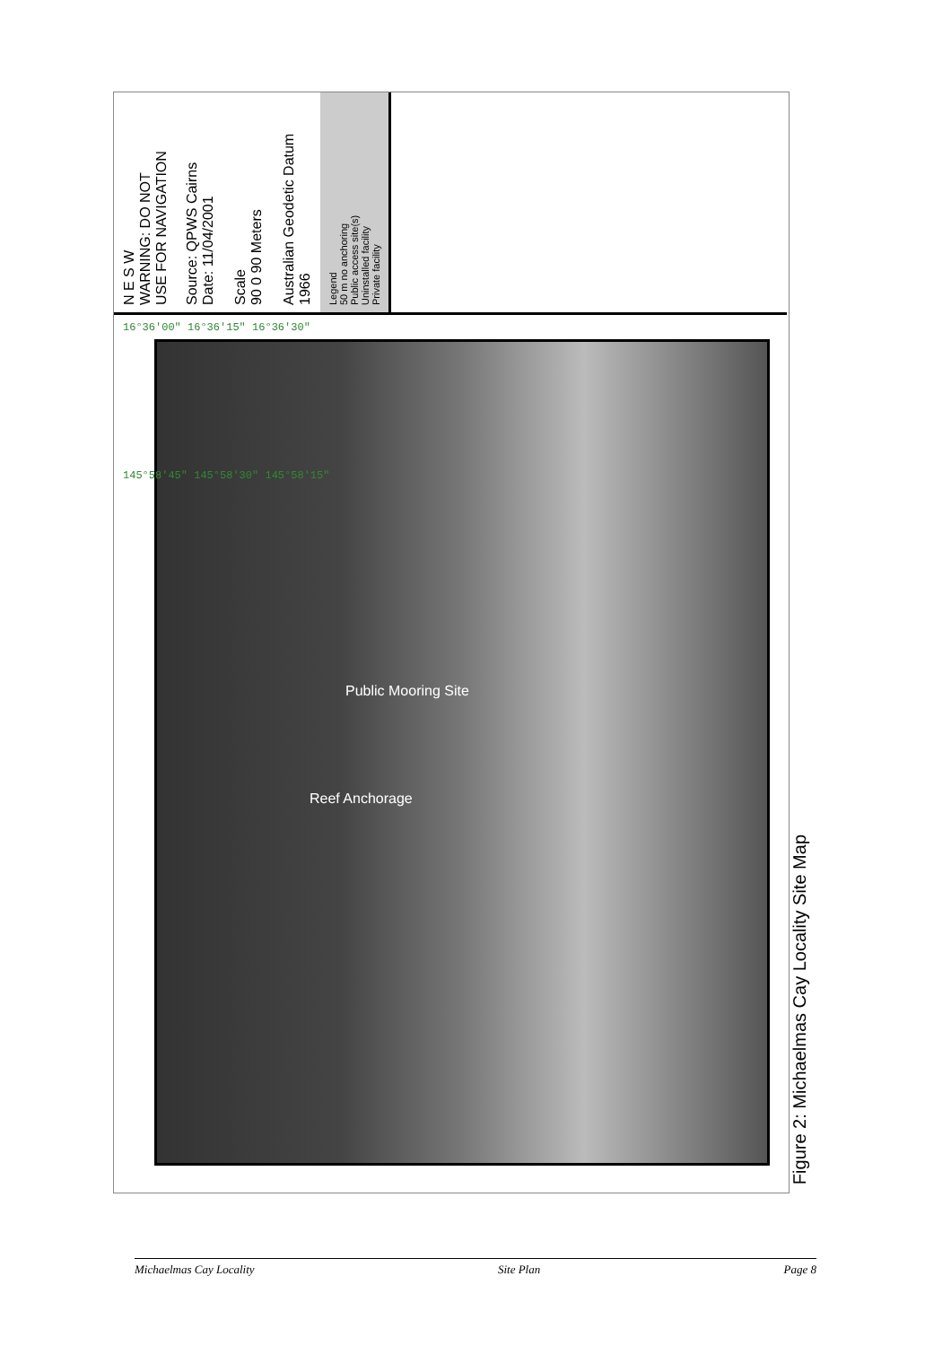N E S W
WARNING: DO NOT
USE FOR NAVIGATION
Source: QPWS Cairns
Date: 11/04/2001
Scale
90 0 90 Meters
Australian Geodetic Datum 1966
Legend
50 m no anchoring
Public access site(s)
Uninstalled facility
Private facility
Public Mooring Site
Reef Anchorage
16°36'00" 16°36'15" 16°36'30"
145°58'45" 145°58'30" 145°58'15"
Figure 2: Michaelmas Cay Locality Site Map
Michaelmas Cay Locality Site Plan Page 8